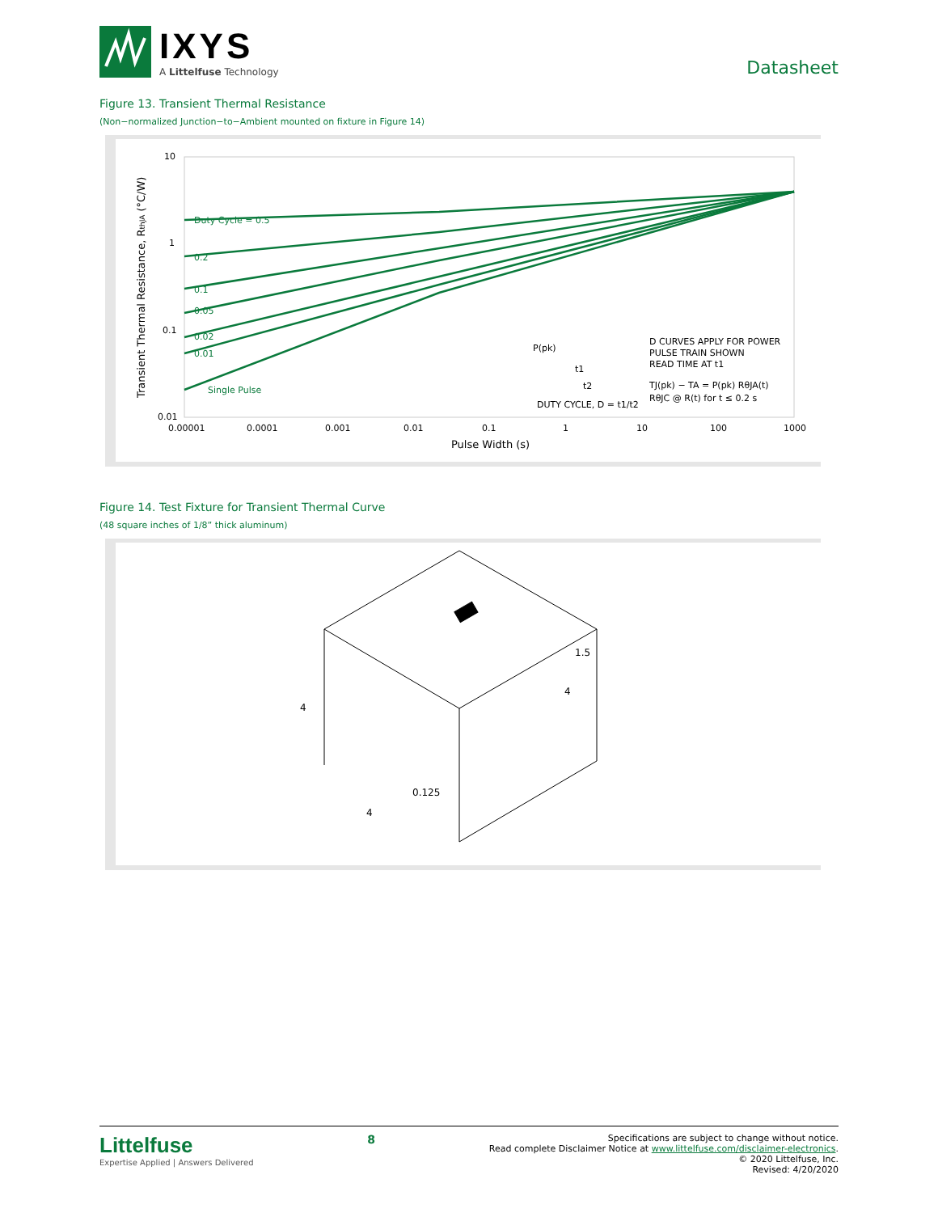IXYS
A Littelfuse Technology
Datasheet
Figure 13. Transient Thermal Resistance
(Non−normalized Junction−to−Ambient mounted on fixture in Figure 14)
10
1
0.1
0.01
Transient Thermal Resistance, RthJA (°C/W)
Duty Cycle = 0.5
0.2
0.1
0.05
0.02
0.01
Single Pulse
P(pk)
D CURVES APPLY FOR POWER
PULSE TRAIN SHOWN
READ TIME AT t1
TJ(pk) − TA = P(pk) RθJA(t)
RθJC @ R(t) for t ≤ 0.2 s
DUTY CYCLE, D = t1/t2
t1
t2
0.00001
0.0001
0.001
0.01
0.1
1
10
100
1000
Pulse Width (s)
Figure 14. Test Fixture for Transient Thermal Curve
(48 square inches of 1/8” thick aluminum)
1.5
4
4
0.125
4
Littelfuse
Expertise Applied | Answers Delivered
8
Specifications are subject to change without notice.
Read complete Disclaimer Notice at www.littelfuse.com/disclaimer-electronics.
© 2020 Littelfuse, Inc.
Revised: 4/20/2020